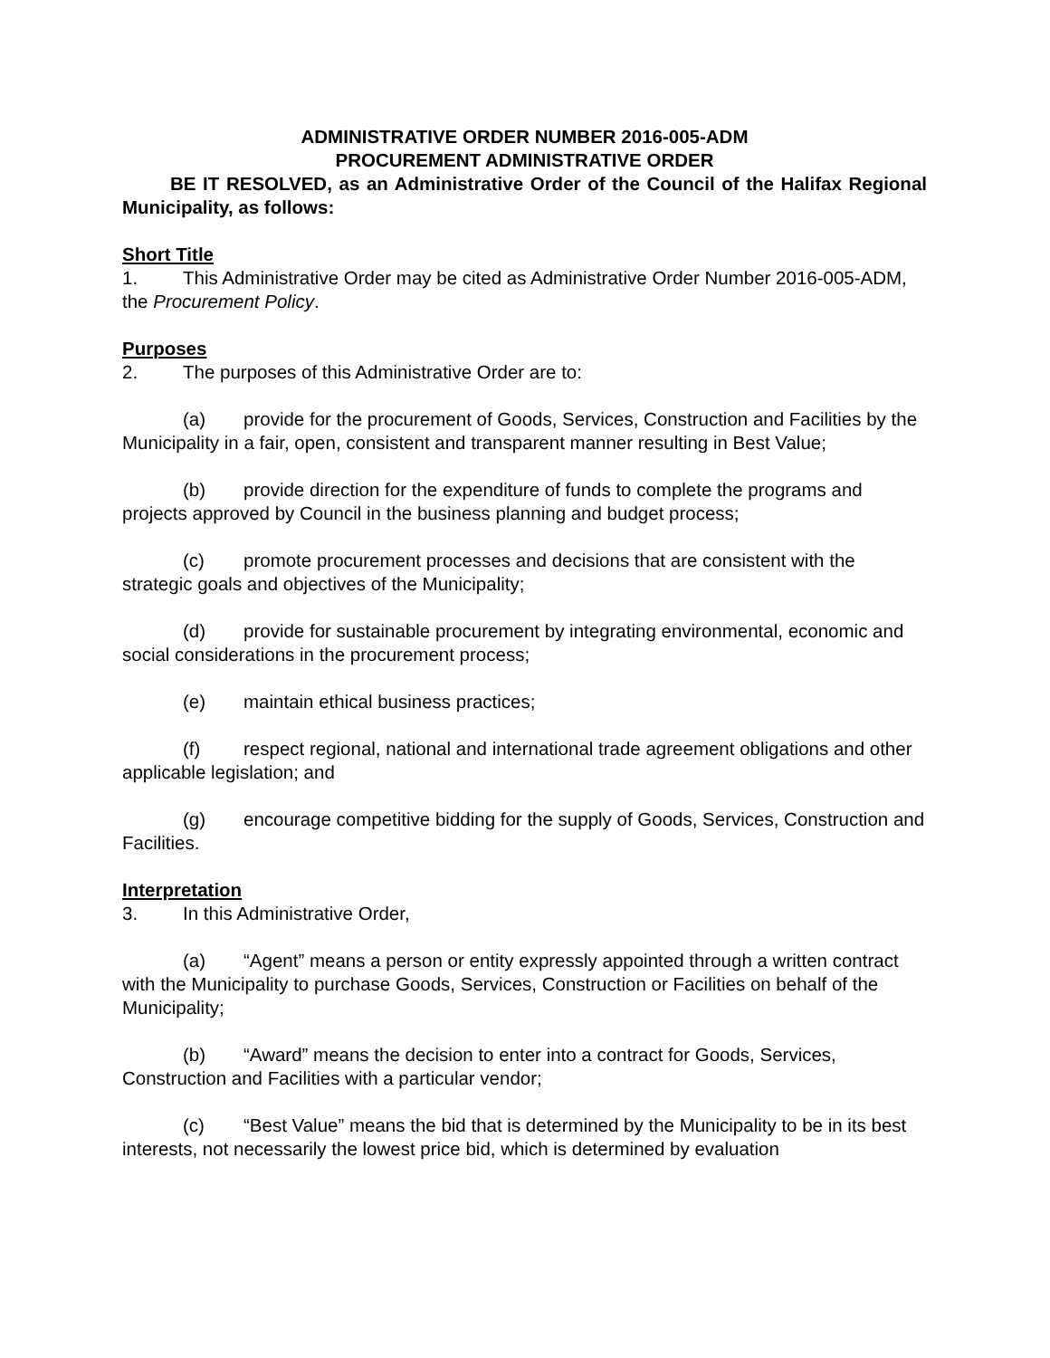ADMINISTRATIVE ORDER NUMBER 2016-005-ADM
PROCUREMENT ADMINISTRATIVE ORDER
BE IT RESOLVED, as an Administrative Order of the Council of the Halifax Regional Municipality, as follows:
Short Title
1. This Administrative Order may be cited as Administrative Order Number 2016-005-ADM, the Procurement Policy.
Purposes
2. The purposes of this Administrative Order are to:
(a) provide for the procurement of Goods, Services, Construction and Facilities by the Municipality in a fair, open, consistent and transparent manner resulting in Best Value;
(b) provide direction for the expenditure of funds to complete the programs and projects approved by Council in the business planning and budget process;
(c) promote procurement processes and decisions that are consistent with the strategic goals and objectives of the Municipality;
(d) provide for sustainable procurement by integrating environmental, economic and social considerations in the procurement process;
(e) maintain ethical business practices;
(f) respect regional, national and international trade agreement obligations and other applicable legislation; and
(g) encourage competitive bidding for the supply of Goods, Services, Construction and Facilities.
Interpretation
3. In this Administrative Order,
(a) “Agent” means a person or entity expressly appointed through a written contract with the Municipality to purchase Goods, Services, Construction or Facilities on behalf of the Municipality;
(b) “Award” means the decision to enter into a contract for Goods, Services, Construction and Facilities with a particular vendor;
(c) “Best Value” means the bid that is determined by the Municipality to be in its best interests, not necessarily the lowest price bid, which is determined by evaluation